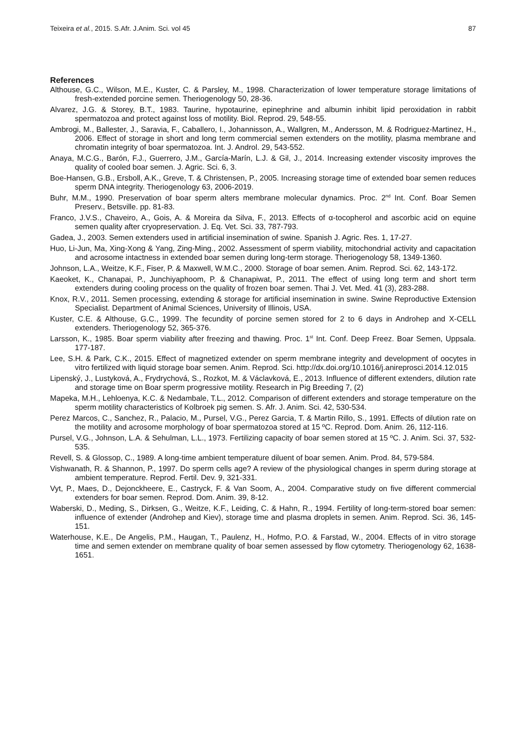Teixeira et al., 2015. S.Afr. J.Anim. Sci. vol 45 87
References
Althouse, G.C., Wilson, M.E., Kuster, C. & Parsley, M., 1998. Characterization of lower temperature storage limitations of fresh-extended porcine semen. Theriogenology 50, 28-36.
Alvarez, J.G. & Storey, B.T., 1983. Taurine, hypotaurine, epinephrine and albumin inhibit lipid peroxidation in rabbit spermatozoa and protect against loss of motility. Biol. Reprod. 29, 548-55.
Ambrogi, M., Ballester, J., Saravia, F., Caballero, I., Johannisson, A., Wallgren, M., Andersson, M. & Rodriguez-Martinez, H., 2006. Effect of storage in short and long term commercial semen extenders on the motility, plasma membrane and chromatin integrity of boar spermatozoa. Int. J. Androl. 29, 543-552.
Anaya, M.C.G., Barón, F.J., Guerrero, J.M., García-Marín, L.J. & Gil, J., 2014. Increasing extender viscosity improves the quality of cooled boar semen. J. Agric. Sci. 6, 3.
Boe-Hansen, G.B., Ersboll, A.K., Greve, T. & Christensen, P., 2005. Increasing storage time of extended boar semen reduces sperm DNA integrity. Theriogenology 63, 2006-2019.
Buhr, M.M., 1990. Preservation of boar sperm alters membrane molecular dynamics. Proc. 2<sup>nd</sup> Int. Conf. Boar Semen Preserv., Betsville. pp. 81-83.
Franco, J.V.S., Chaveiro, A., Gois, A. & Moreira da Silva, F., 2013. Effects of α-tocopherol and ascorbic acid on equine semen quality after cryopreservation. J. Eq. Vet. Sci. 33, 787-793.
Gadea, J., 2003. Semen extenders used in artificial insemination of swine. Spanish J. Agric. Res. 1, 17-27.
Huo, Li-Jun, Ma, Xing-Xong & Yang, Zing-Ming., 2002. Assessment of sperm viability, mitochondrial activity and capacitation and acrosome intactness in extended boar semen during long-term storage. Theriogenology 58, 1349-1360.
Johnson, L.A., Weitze, K.F., Fiser, P. & Maxwell, W.M.C., 2000. Storage of boar semen. Anim. Reprod. Sci. 62, 143-172.
Kaeoket, K., Chanapai, P., Junchiyaphoom, P. & Chanapiwat, P., 2011. The effect of using long term and short term extenders during cooling process on the quality of frozen boar semen. Thai J. Vet. Med. 41 (3), 283-288.
Knox, R.V., 2011. Semen processing, extending & storage for artificial insemination in swine. Swine Reproductive Extension Specialist. Department of Animal Sciences, University of Illinois, USA.
Kuster, C.E. & Althouse, G.C., 1999. The fecundity of porcine semen stored for 2 to 6 days in Androhep and X-CELL extenders. Theriogenology 52, 365-376.
Larsson, K., 1985. Boar sperm viability after freezing and thawing. Proc. 1<sup>st</sup> Int. Conf. Deep Freez. Boar Semen, Uppsala. 177-187.
Lee, S.H. & Park, C.K., 2015. Effect of magnetized extender on sperm membrane integrity and development of oocytes in vitro fertilized with liquid storage boar semen. Anim. Reprod. Sci. http://dx.doi.org/10.1016/j.anireprosci.2014.12.015
Lipenský, J., Lustyková, A., Frydrychová, S., Rozkot, M. & Václavková, E., 2013. Influence of different extenders, dilution rate and storage time on Boar sperm progressive motility. Research in Pig Breeding 7, (2)
Mapeka, M.H., Lehloenya, K.C. & Nedambale, T.L., 2012. Comparison of different extenders and storage temperature on the sperm motility characteristics of Kolbroek pig semen. S. Afr. J. Anim. Sci. 42, 530-534.
Perez Marcos, C., Sanchez, R., Palacio, M., Pursel, V.G., Perez Garcia, T. & Martin Rillo, S., 1991. Effects of dilution rate on the motility and acrosome morphology of boar spermatozoa stored at 15 ºC. Reprod. Dom. Anim. 26, 112-116.
Pursel, V.G., Johnson, L.A. & Sehulman, L.L., 1973. Fertilizing capacity of boar semen stored at 15 ºC. J. Anim. Sci. 37, 532-535.
Revell, S. & Glossop, C., 1989. A long-time ambient temperature diluent of boar semen. Anim. Prod. 84, 579-584.
Vishwanath, R. & Shannon, P., 1997. Do sperm cells age? A review of the physiological changes in sperm during storage at ambient temperature. Reprod. Fertil. Dev. 9, 321-331.
Vyt, P., Maes, D., Dejonckheere, E., Castryck, F. & Van Soom, A., 2004. Comparative study on five different commercial extenders for boar semen. Reprod. Dom. Anim. 39, 8-12.
Waberski, D., Meding, S., Dirksen, G., Weitze, K.F., Leiding, C. & Hahn, R., 1994. Fertility of long-term-stored boar semen: influence of extender (Androhep and Kiev), storage time and plasma droplets in semen. Anim. Reprod. Sci. 36, 145-151.
Waterhouse, K.E., De Angelis, P.M., Haugan, T., Paulenz, H., Hofmo, P.O. & Farstad, W., 2004. Effects of in vitro storage time and semen extender on membrane quality of boar semen assessed by flow cytometry. Theriogenology 62, 1638-1651.